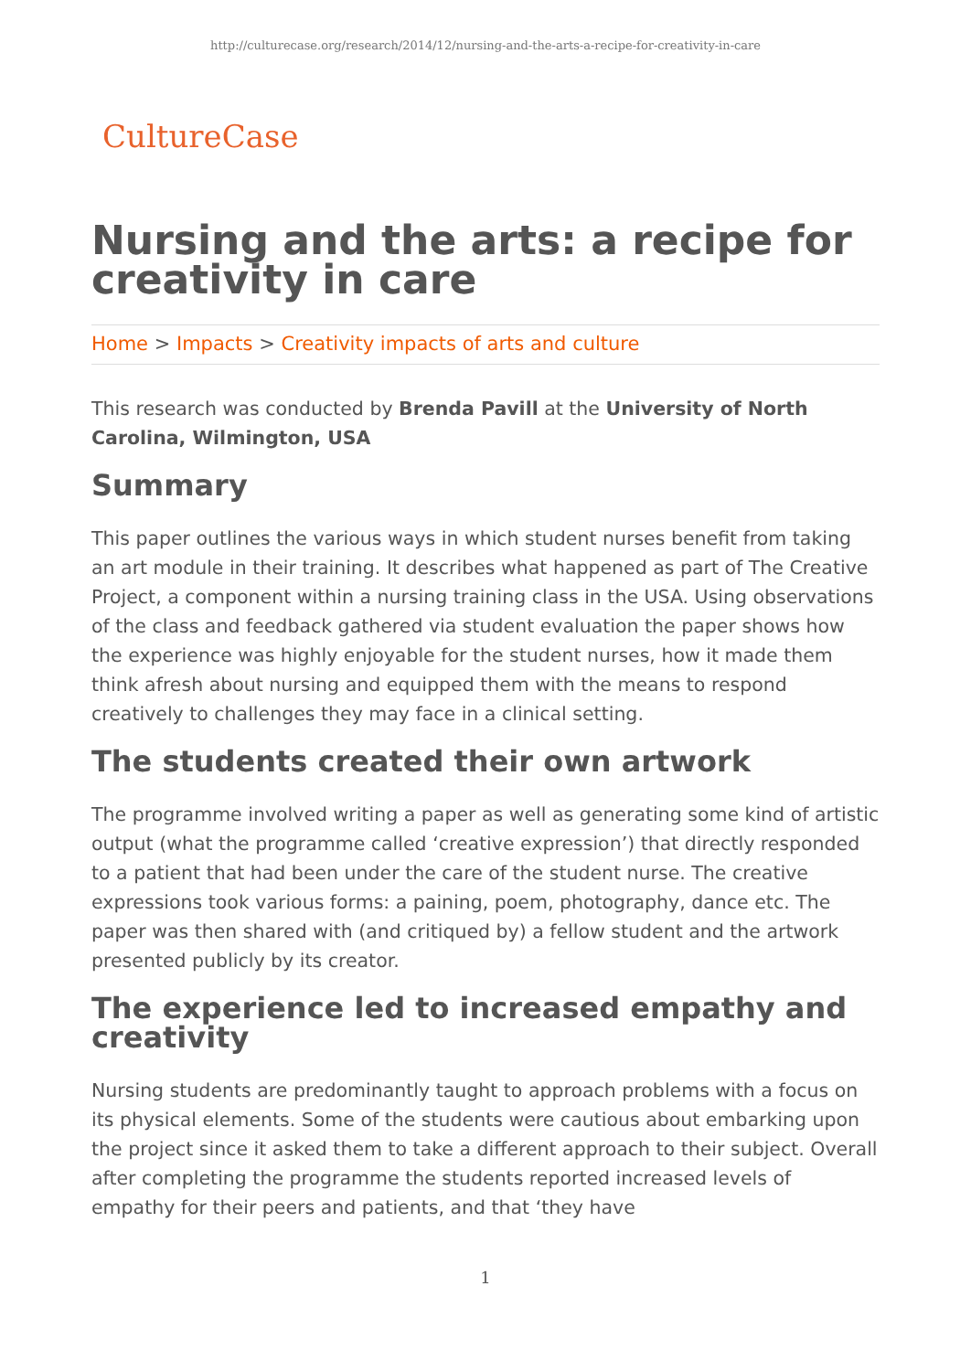http://culturecase.org/research/2014/12/nursing-and-the-arts-a-recipe-for-creativity-in-care
CultureCase
Nursing and the arts: a recipe for creativity in care
Home > Impacts > Creativity impacts of arts and culture
This research was conducted by Brenda Pavill at the University of North Carolina, Wilmington, USA
Summary
This paper outlines the various ways in which student nurses benefit from taking an art module in their training. It describes what happened as part of The Creative Project, a component within a nursing training class in the USA. Using observations of the class and feedback gathered via student evaluation the paper shows how the experience was highly enjoyable for the student nurses, how it made them think afresh about nursing and equipped them with the means to respond creatively to challenges they may face in a clinical setting.
The students created their own artwork
The programme involved writing a paper as well as generating some kind of artistic output (what the programme called ‘creative expression’) that directly responded to a patient that had been under the care of the student nurse. The creative expressions took various forms: a paining, poem, photography, dance etc. The paper was then shared with (and critiqued by) a fellow student and the artwork presented publicly by its creator.
The experience led to increased empathy and creativity
Nursing students are predominantly taught to approach problems with a focus on its physical elements. Some of the students were cautious about embarking upon the project since it asked them to take a different approach to their subject. Overall after completing the programme the students reported increased levels of empathy for their peers and patients, and that ‘they have
1